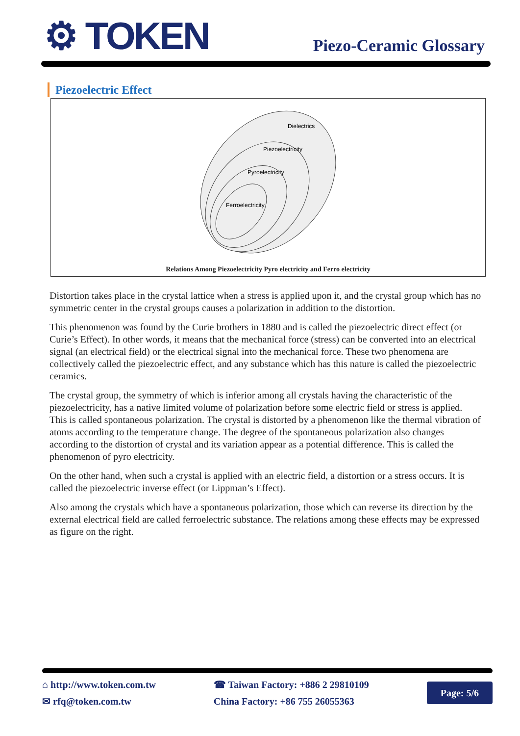⚙ TOKEN
Piezo-Ceramic Glossary
Piezoelectric Effect
Dielectrics
Piezoelectricity
Pyroelectricity
Ferroelectricity
Relations Among Piezoelectricity Pyro electricity and Ferro electricity
Distortion takes place in the crystal lattice when a stress is applied upon it, and the crystal group which has no symmetric center in the crystal groups causes a polarization in addition to the distortion.
This phenomenon was found by the Curie brothers in 1880 and is called the piezoelectric direct effect (or Curie’s Effect). In other words, it means that the mechanical force (stress) can be converted into an electrical signal (an electrical field) or the electrical signal into the mechanical force. These two phenomena are collectively called the piezoelectric effect, and any substance which has this nature is called the piezoelectric ceramics.
The crystal group, the symmetry of which is inferior among all crystals having the characteristic of the piezoelectricity, has a native limited volume of polarization before some electric field or stress is applied. This is called spontaneous polarization. The crystal is distorted by a phenomenon like the thermal vibration of atoms according to the temperature change. The degree of the spontaneous polarization also changes according to the distortion of crystal and its variation appear as a potential difference. This is called the phenomenon of pyro electricity.
On the other hand, when such a crystal is applied with an electric field, a distortion or a stress occurs. It is called the piezoelectric inverse effect (or Lippman’s Effect).
Also among the crystals which have a spontaneous polarization, those which can reverse its direction by the external electrical field are called ferroelectric substance. The relations among these effects may be expressed as figure on the right.
⌂ http://www.token.com.tw
✉ rfq@token.com.tw
☎ Taiwan Factory: +886 2 29810109
China Factory: +86 755 26055363
Page: 5/6